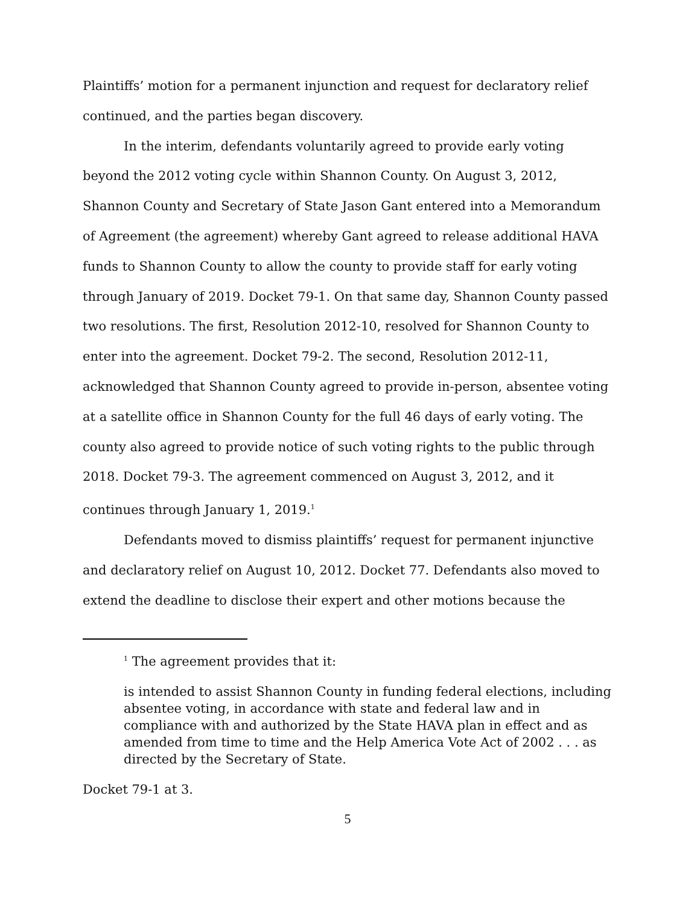Plaintiffs’ motion for a permanent injunction and request for declaratory relief continued, and the parties began discovery.
In the interim, defendants voluntarily agreed to provide early voting beyond the 2012 voting cycle within Shannon County. On August 3, 2012, Shannon County and Secretary of State Jason Gant entered into a Memorandum of Agreement (the agreement) whereby Gant agreed to release additional HAVA funds to Shannon County to allow the county to provide staff for early voting through January of 2019. Docket 79-1. On that same day, Shannon County passed two resolutions. The first, Resolution 2012-10, resolved for Shannon County to enter into the agreement. Docket 79-2. The second, Resolution 2012-11, acknowledged that Shannon County agreed to provide in-person, absentee voting at a satellite office in Shannon County for the full 46 days of early voting. The county also agreed to provide notice of such voting rights to the public through 2018. Docket 79-3. The agreement commenced on August 3, 2012, and it continues through January 1, 2019.<sup>1</sup>
Defendants moved to dismiss plaintiffs’ request for permanent injunctive and declaratory relief on August 10, 2012. Docket 77. Defendants also moved to extend the deadline to disclose their expert and other motions because the
<sup>1</sup> The agreement provides that it:
is intended to assist Shannon County in funding federal elections, including absentee voting, in accordance with state and federal law and in compliance with and authorized by the State HAVA plan in effect and as amended from time to time and the Help America Vote Act of 2002 . . . as directed by the Secretary of State.
Docket 79-1 at 3.
5